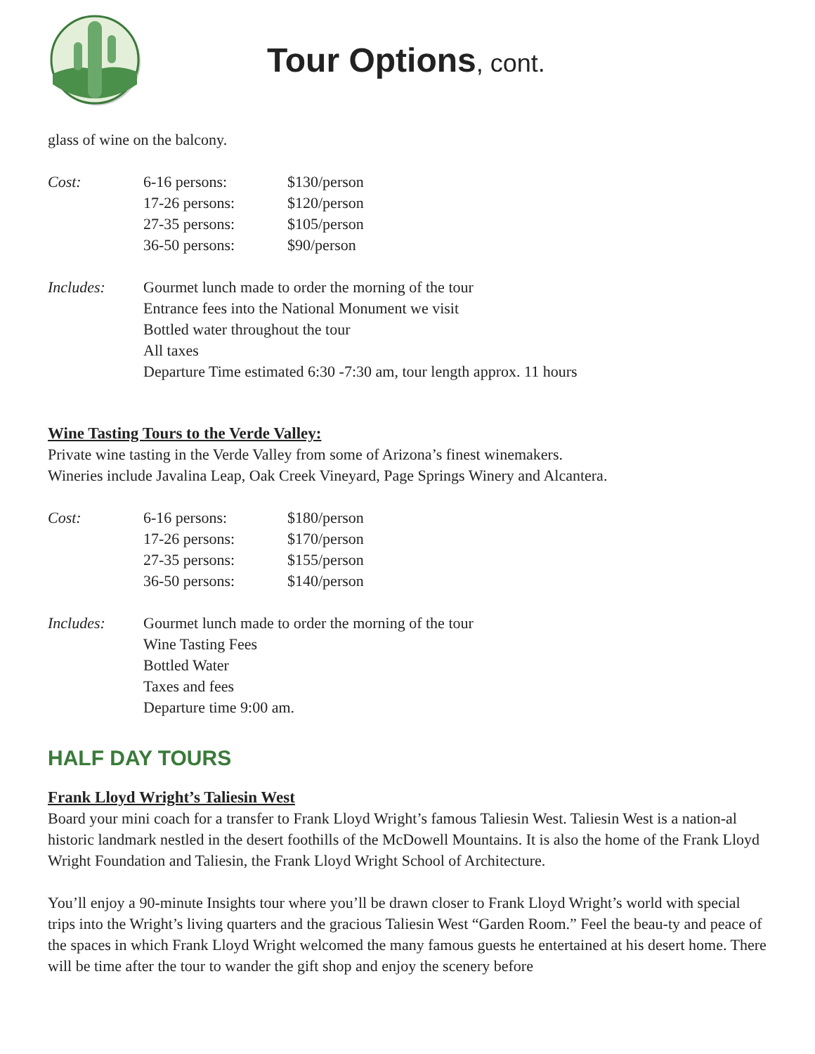Tour Options, cont.
glass of wine on the balcony.
| Cost: | 6-16 persons: | $130/person |
| | 17-26 persons: | $120/person |
| | 27-35 persons: | $105/person |
| | 36-50 persons: | $90/person |
| Includes: | Gourmet lunch made to order the morning of the tour Entrance fees into the National Monument we visit Bottled water throughout the tour All taxes Departure Time estimated 6:30 -7:30 am, tour length approx. 11 hours |
Wine Tasting Tours to the Verde Valley:
Private wine tasting in the Verde Valley from some of Arizona’s finest winemakers.
Wineries include Javalina Leap, Oak Creek Vineyard, Page Springs Winery and Alcantera.
| Cost: | 6-16 persons: | $180/person |
| | 17-26 persons: | $170/person |
| | 27-35 persons: | $155/person |
| | 36-50 persons: | $140/person |
| Includes: | Gourmet lunch made to order the morning of the tour Wine Tasting Fees Bottled Water Taxes and fees Departure time 9:00 am. |
HALF DAY TOURS
Frank Lloyd Wright’s Taliesin West
Board your mini coach for a transfer to Frank Lloyd Wright’s famous Taliesin West. Taliesin West is a nation-al historic landmark nestled in the desert foothills of the McDowell Mountains. It is also the home of the Frank Lloyd Wright Foundation and Taliesin, the Frank Lloyd Wright School of Architecture.
You’ll enjoy a 90-minute Insights tour where you’ll be drawn closer to Frank Lloyd Wright’s world with special trips into the Wright’s living quarters and the gracious Taliesin West “Garden Room.” Feel the beau-ty and peace of the spaces in which Frank Lloyd Wright welcomed the many famous guests he entertained at his desert home. There will be time after the tour to wander the gift shop and enjoy the scenery before